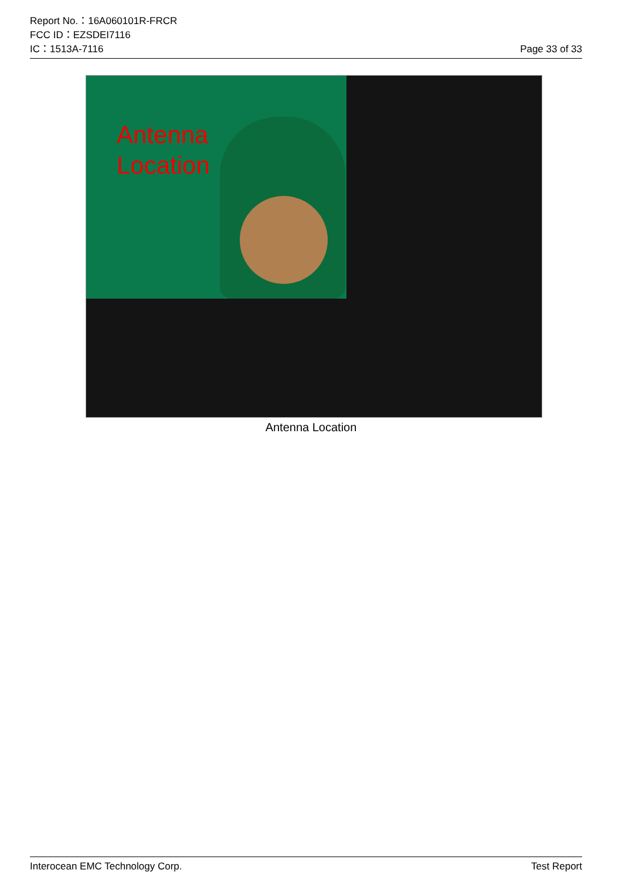Report No.：16A060101R-FRCR
FCC ID：EZSDEI7116
IC：1513A-7116 Page 33 of 33
Antenna
Location
Antenna Location
Interocean EMC Technology Corp. Test Report